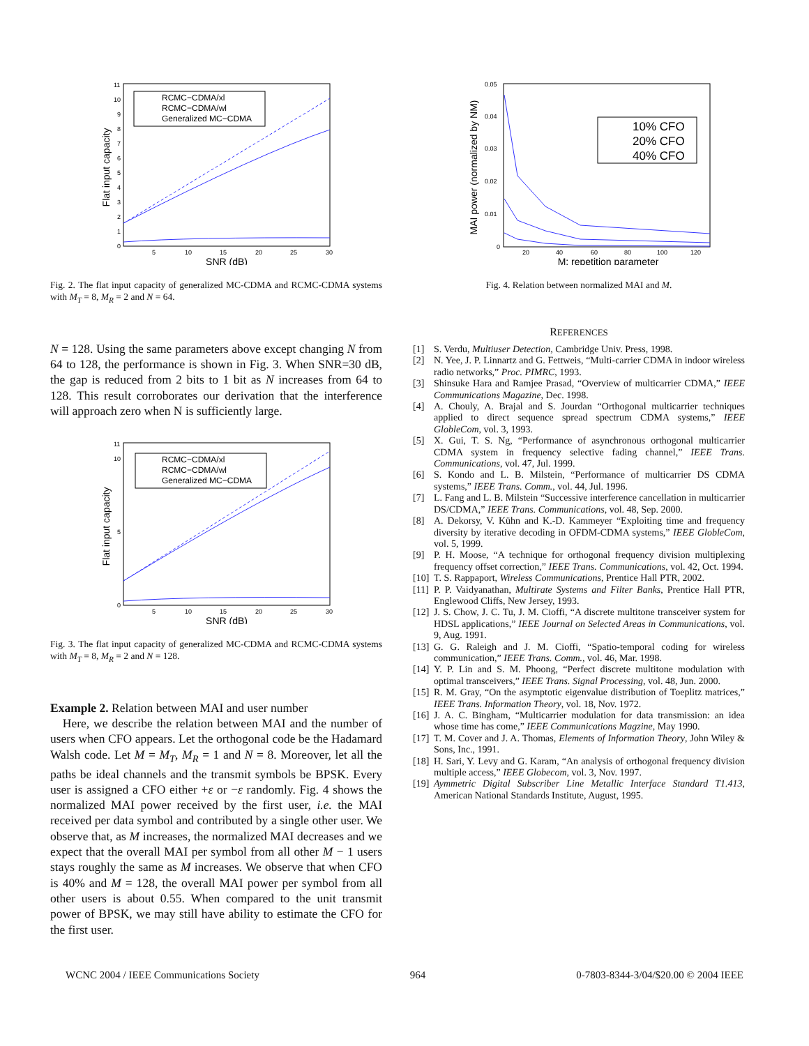Flat input capacity
SNR (dB)
5
10
15
20
25
30
0
1
2
3
4
5
6
7
8
9
10
11
RCMC−CDMA/xl
RCMC−CDMA/wl
Generalized MC−CDMA
Fig. 2. The flat input capacity of generalized MC-CDMA and RCMC-CDMA systems with M<sub>T</sub> = 8, M<sub>R</sub> = 2 and N = 64.
N = 128. Using the same parameters above except changing N from 64 to 128, the performance is shown in Fig. 3. When SNR=30 dB, the gap is reduced from 2 bits to 1 bit as N increases from 64 to 128. This result corroborates our derivation that the interference will approach zero when N is sufficiently large.
Flat input capacity
SNR (dB)
5
10
15
20
25
30
0
5
10
11
RCMC−CDMA/xl
RCMC−CDMA/wl
Generalized MC−CDMA
Fig. 3. The flat input capacity of generalized MC-CDMA and RCMC-CDMA systems with M<sub>T</sub> = 8, M<sub>R</sub> = 2 and N = 128.
Example 2. Relation between MAI and user number
Here, we describe the relation between MAI and the number of users when CFO appears. Let the orthogonal code be the Hadamard Walsh code. Let M = M<sub>T</sub>, M<sub>R</sub> = 1 and N = 8. Moreover, let all the paths be ideal channels and the transmit symbols be BPSK. Every user is assigned a CFO either +ε or −ε randomly. Fig. 4 shows the normalized MAI power received by the first user, i.e. the MAI received per data symbol and contributed by a single other user. We observe that, as M increases, the normalized MAI decreases and we expect that the overall MAI per symbol from all other M − 1 users stays roughly the same as M increases. We observe that when CFO is 40% and M = 128, the overall MAI power per symbol from all other users is about 0.55. When compared to the unit transmit power of BPSK, we may still have ability to estimate the CFO for the first user.
MAI power (normalized by NM)
M: repetition parameter
20
40
60
80
100
120
0
0.01
0.02
0.03
0.04
0.05
10% CFO
20% CFO
40% CFO
Fig. 4. Relation between normalized MAI and M.
REFERENCES
[1] S. Verdu, Multiuser Detection, Cambridge Univ. Press, 1998.
[2] N. Yee, J. P. Linnartz and G. Fettweis, “Multi-carrier CDMA in indoor wireless radio networks,” Proc. PIMRC, 1993.
[3] Shinsuke Hara and Ramjee Prasad, “Overview of multicarrier CDMA,” IEEE Communications Magazine, Dec. 1998.
[4] A. Chouly, A. Brajal and S. Jourdan “Orthogonal multicarrier techniques applied to direct sequence spread spectrum CDMA systems,” IEEE GlobleCom, vol. 3, 1993.
[5] X. Gui, T. S. Ng, “Performance of asynchronous orthogonal multicarrier CDMA system in frequency selective fading channel,” IEEE Trans. Communications, vol. 47, Jul. 1999.
[6] S. Kondo and L. B. Milstein, “Performance of multicarrier DS CDMA systems,” IEEE Trans. Comm., vol. 44, Jul. 1996.
[7] L. Fang and L. B. Milstein “Successive interference cancellation in multicarrier DS/CDMA,” IEEE Trans. Communications, vol. 48, Sep. 2000.
[8] A. Dekorsy, V. Kühn and K.-D. Kammeyer “Exploiting time and frequency diversity by iterative decoding in OFDM-CDMA systems,” IEEE GlobleCom, vol. 5, 1999.
[9] P. H. Moose, “A technique for orthogonal frequency division multiplexing frequency offset correction,” IEEE Trans. Communications, vol. 42, Oct. 1994.
[10] T. S. Rappaport, Wireless Communications, Prentice Hall PTR, 2002.
[11] P. P. Vaidyanathan, Multirate Systems and Filter Banks, Prentice Hall PTR, Englewood Cliffs, New Jersey, 1993.
[12] J. S. Chow, J. C. Tu, J. M. Cioffi, “A discrete multitone transceiver system for HDSL applications,” IEEE Journal on Selected Areas in Communications, vol. 9, Aug. 1991.
[13] G. G. Raleigh and J. M. Cioffi, “Spatio-temporal coding for wireless communication,” IEEE Trans. Comm., vol. 46, Mar. 1998.
[14] Y. P. Lin and S. M. Phoong, “Perfect discrete multitone modulation with optimal transceivers,” IEEE Trans. Signal Processing, vol. 48, Jun. 2000.
[15] R. M. Gray, “On the asymptotic eigenvalue distribution of Toeplitz matrices,” IEEE Trans. Information Theory, vol. 18, Nov. 1972.
[16] J. A. C. Bingham, “Multicarrier modulation for data transmission: an idea whose time has come,” IEEE Communications Magzine, May 1990.
[17] T. M. Cover and J. A. Thomas, Elements of Information Theory, John Wiley & Sons, Inc., 1991.
[18] H. Sari, Y. Levy and G. Karam, “An analysis of orthogonal frequency division multiple access,” IEEE Globecom, vol. 3, Nov. 1997.
[19] Aymmetric Digital Subscriber Line Metallic Interface Standard T1.413, American National Standards Institute, August, 1995.
WCNC 2004 / IEEE Communications Society 964 0-7803-8344-3/04/$20.00 © 2004 IEEE